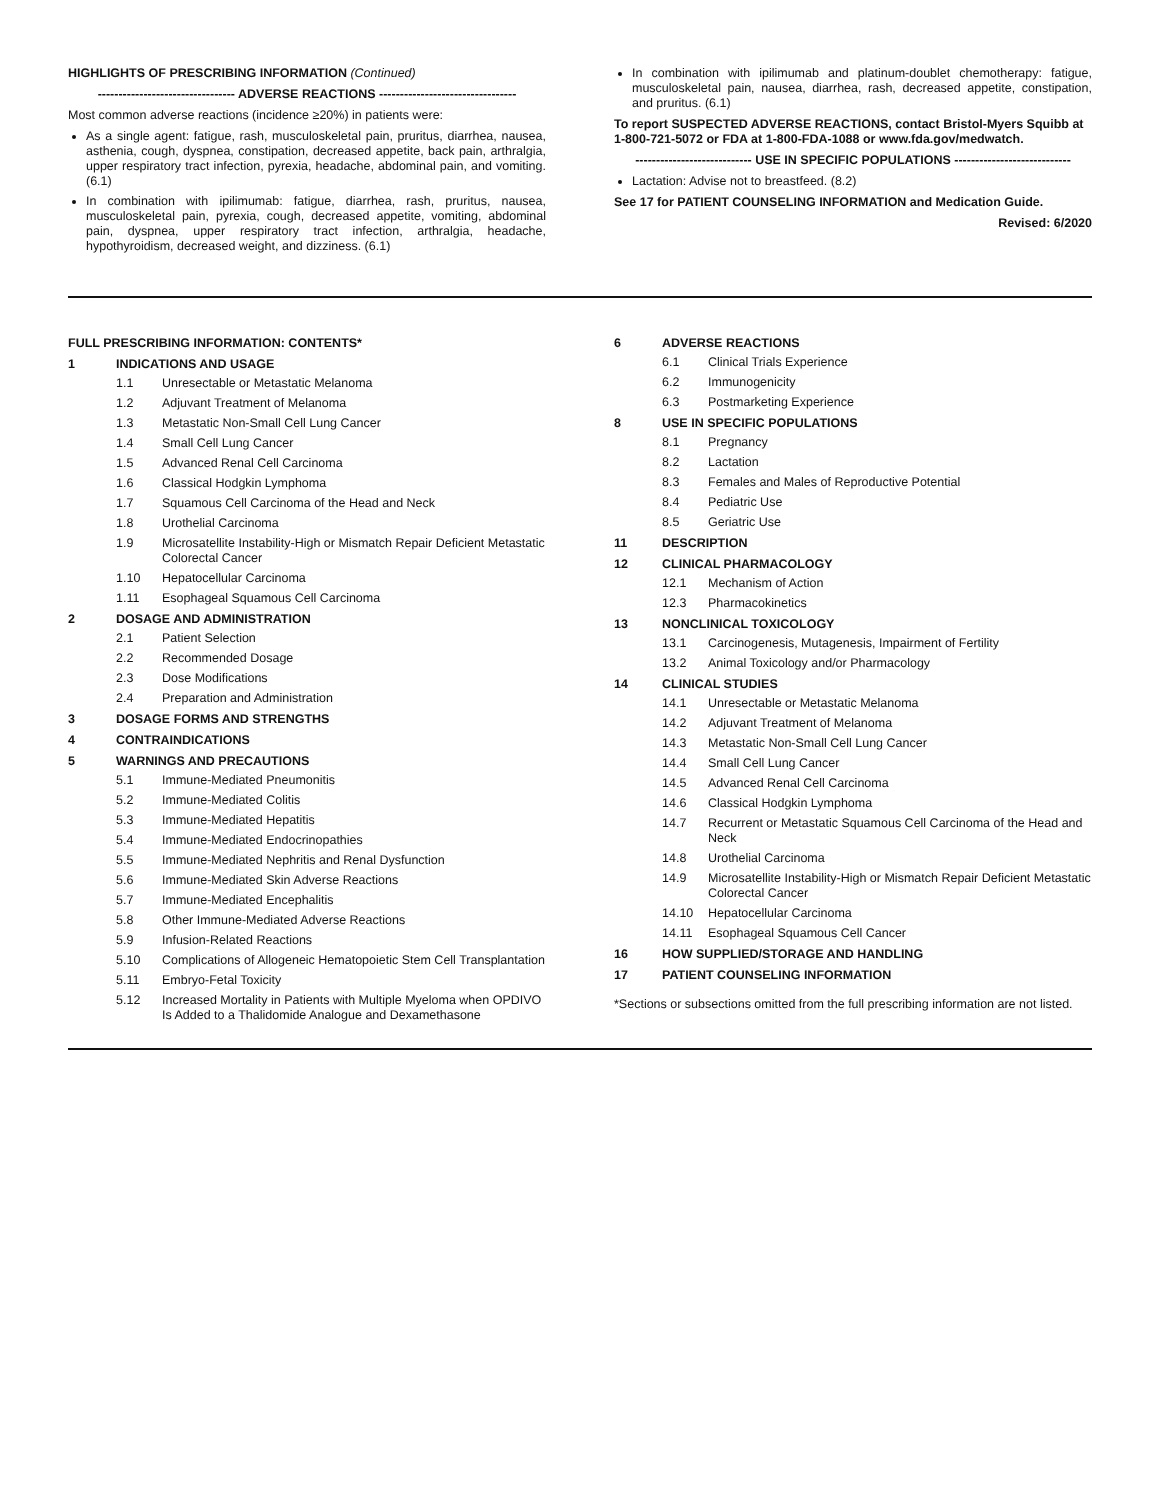HIGHLIGHTS OF PRESCRIBING INFORMATION (Continued)
--------------------------------- ADVERSE REACTIONS ---------------------------------
Most common adverse reactions (incidence ≥20%) in patients were:
As a single agent: fatigue, rash, musculoskeletal pain, pruritus, diarrhea, nausea, asthenia, cough, dyspnea, constipation, decreased appetite, back pain, arthralgia, upper respiratory tract infection, pyrexia, headache, abdominal pain, and vomiting. (6.1)
In combination with ipilimumab: fatigue, diarrhea, rash, pruritus, nausea, musculoskeletal pain, pyrexia, cough, decreased appetite, vomiting, abdominal pain, dyspnea, upper respiratory tract infection, arthralgia, headache, hypothyroidism, decreased weight, and dizziness. (6.1)
In combination with ipilimumab and platinum-doublet chemotherapy: fatigue, musculoskeletal pain, nausea, diarrhea, rash, decreased appetite, constipation, and pruritus. (6.1)
To report SUSPECTED ADVERSE REACTIONS, contact Bristol-Myers Squibb at 1-800-721-5072 or FDA at 1-800-FDA-1088 or www.fda.gov/medwatch.
---------------------------- USE IN SPECIFIC POPULATIONS ----------------------------
Lactation: Advise not to breastfeed. (8.2)
See 17 for PATIENT COUNSELING INFORMATION and Medication Guide.
Revised: 6/2020
FULL PRESCRIBING INFORMATION: CONTENTS*
1 INDICATIONS AND USAGE
1.1 Unresectable or Metastatic Melanoma
1.2 Adjuvant Treatment of Melanoma
1.3 Metastatic Non-Small Cell Lung Cancer
1.4 Small Cell Lung Cancer
1.5 Advanced Renal Cell Carcinoma
1.6 Classical Hodgkin Lymphoma
1.7 Squamous Cell Carcinoma of the Head and Neck
1.8 Urothelial Carcinoma
1.9 Microsatellite Instability-High or Mismatch Repair Deficient Metastatic Colorectal Cancer
1.10 Hepatocellular Carcinoma
1.11 Esophageal Squamous Cell Carcinoma
2 DOSAGE AND ADMINISTRATION
2.1 Patient Selection
2.2 Recommended Dosage
2.3 Dose Modifications
2.4 Preparation and Administration
3 DOSAGE FORMS AND STRENGTHS
4 CONTRAINDICATIONS
5 WARNINGS AND PRECAUTIONS
5.1 Immune-Mediated Pneumonitis
5.2 Immune-Mediated Colitis
5.3 Immune-Mediated Hepatitis
5.4 Immune-Mediated Endocrinopathies
5.5 Immune-Mediated Nephritis and Renal Dysfunction
5.6 Immune-Mediated Skin Adverse Reactions
5.7 Immune-Mediated Encephalitis
5.8 Other Immune-Mediated Adverse Reactions
5.9 Infusion-Related Reactions
5.10 Complications of Allogeneic Hematopoietic Stem Cell Transplantation
5.11 Embryo-Fetal Toxicity
5.12 Increased Mortality in Patients with Multiple Myeloma when OPDIVO Is Added to a Thalidomide Analogue and Dexamethasone
6 ADVERSE REACTIONS
6.1 Clinical Trials Experience
6.2 Immunogenicity
6.3 Postmarketing Experience
8 USE IN SPECIFIC POPULATIONS
8.1 Pregnancy
8.2 Lactation
8.3 Females and Males of Reproductive Potential
8.4 Pediatric Use
8.5 Geriatric Use
11 DESCRIPTION
12 CLINICAL PHARMACOLOGY
12.1 Mechanism of Action
12.3 Pharmacokinetics
13 NONCLINICAL TOXICOLOGY
13.1 Carcinogenesis, Mutagenesis, Impairment of Fertility
13.2 Animal Toxicology and/or Pharmacology
14 CLINICAL STUDIES
14.1 Unresectable or Metastatic Melanoma
14.2 Adjuvant Treatment of Melanoma
14.3 Metastatic Non-Small Cell Lung Cancer
14.4 Small Cell Lung Cancer
14.5 Advanced Renal Cell Carcinoma
14.6 Classical Hodgkin Lymphoma
14.7 Recurrent or Metastatic Squamous Cell Carcinoma of the Head and Neck
14.8 Urothelial Carcinoma
14.9 Microsatellite Instability-High or Mismatch Repair Deficient Metastatic Colorectal Cancer
14.10 Hepatocellular Carcinoma
14.11 Esophageal Squamous Cell Cancer
16 HOW SUPPLIED/STORAGE AND HANDLING
17 PATIENT COUNSELING INFORMATION
*Sections or subsections omitted from the full prescribing information are not listed.